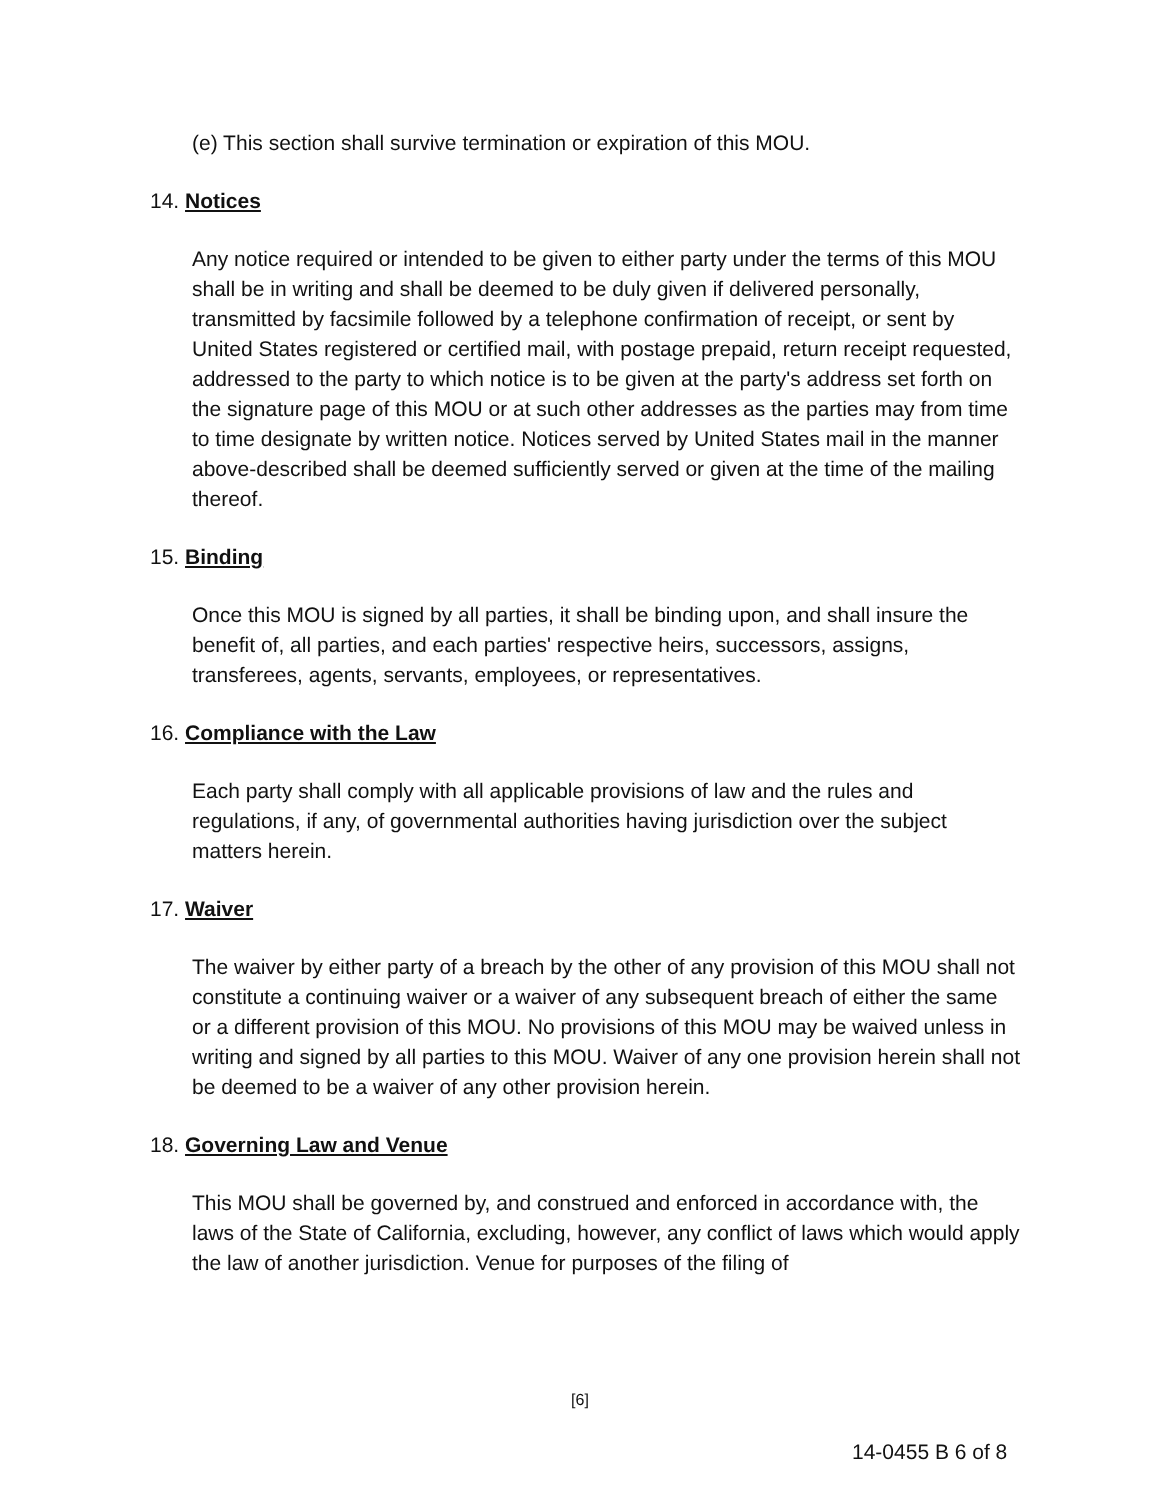(e) This section shall survive termination or expiration of this MOU.
14. Notices
Any notice required or intended to be given to either party under the terms of this MOU shall be in writing and shall be deemed to be duly given if delivered personally, transmitted by facsimile followed by a telephone confirmation of receipt, or sent by United States registered or certified mail, with postage prepaid, return receipt requested, addressed to the party to which notice is to be given at the party's address set forth on the signature page of this MOU or at such other addresses as the parties may from time to time designate by written notice. Notices served by United States mail in the manner above-described shall be deemed sufficiently served or given at the time of the mailing thereof.
15. Binding
Once this MOU is signed by all parties, it shall be binding upon, and shall insure the benefit of, all parties, and each parties' respective heirs, successors, assigns, transferees, agents, servants, employees, or representatives.
16. Compliance with the Law
Each party shall comply with all applicable provisions of law and the rules and regulations, if any, of governmental authorities having jurisdiction over the subject matters herein.
17. Waiver
The waiver by either party of a breach by the other of any provision of this MOU shall not constitute a continuing waiver or a waiver of any subsequent breach of either the same or a different provision of this MOU. No provisions of this MOU may be waived unless in writing and signed by all parties to this MOU. Waiver of any one provision herein shall not be deemed to be a waiver of any other provision herein.
18. Governing Law and Venue
This MOU shall be governed by, and construed and enforced in accordance with, the laws of the State of California, excluding, however, any conflict of laws which would apply the law of another jurisdiction. Venue for purposes of the filing of
[6]
14-0455 B 6 of 8